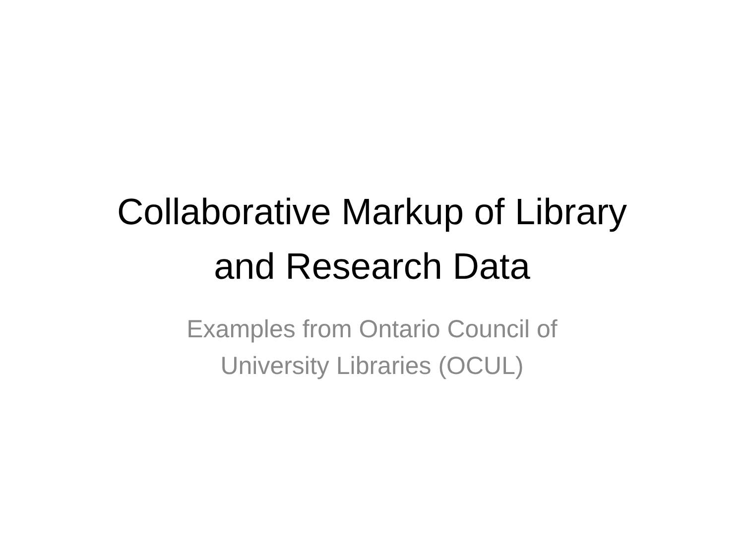Collaborative Markup of Library
and Research Data
Examples from Ontario Council of
University Libraries (OCUL)